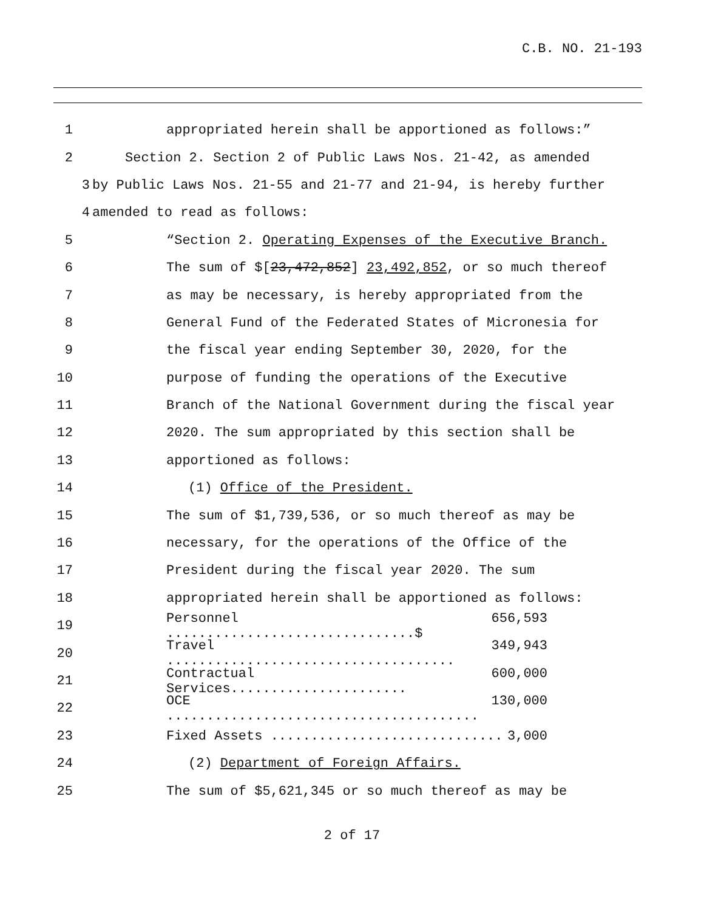C.B. NO. 21-193
1
appropriated herein shall be apportioned as follows:”
2
Section 2. Section 2 of Public Laws Nos. 21-42, as amended
3
by Public Laws Nos. 21-55 and 21-77 and 21-94, is hereby further
4 amended to read as follows:
5
“Section 2. Operating Expenses of the Executive Branch.
6
The sum of $[23,472,852] 23,492,852, or so much thereof
7
as may be necessary, is hereby appropriated from the
8
General Fund of the Federated States of Micronesia for
9
the fiscal year ending September 30, 2020, for the
10
purpose of funding the operations of the Executive
11
Branch of the National Government during the fiscal year
12
2020. The sum appropriated by this section shall be
13 apportioned as follows:
14 (1) Office of the President.
15
The sum of $1,739,536, or so much thereof as may be
16
necessary, for the operations of the Office of the
17
President during the fiscal year 2020. The sum
18
appropriated herein shall be apportioned as follows:
19 Personnel ...............................$ 656,593
20 Travel .................................... 349,943
21 Contractual Services...................... 600,000
22 OCE ....................................... 130,000
23 Fixed Assets ............................. 3,000
24
(2) Department of Foreign Affairs.
25
The sum of $5,621,345 or so much thereof as may be
2 of 17